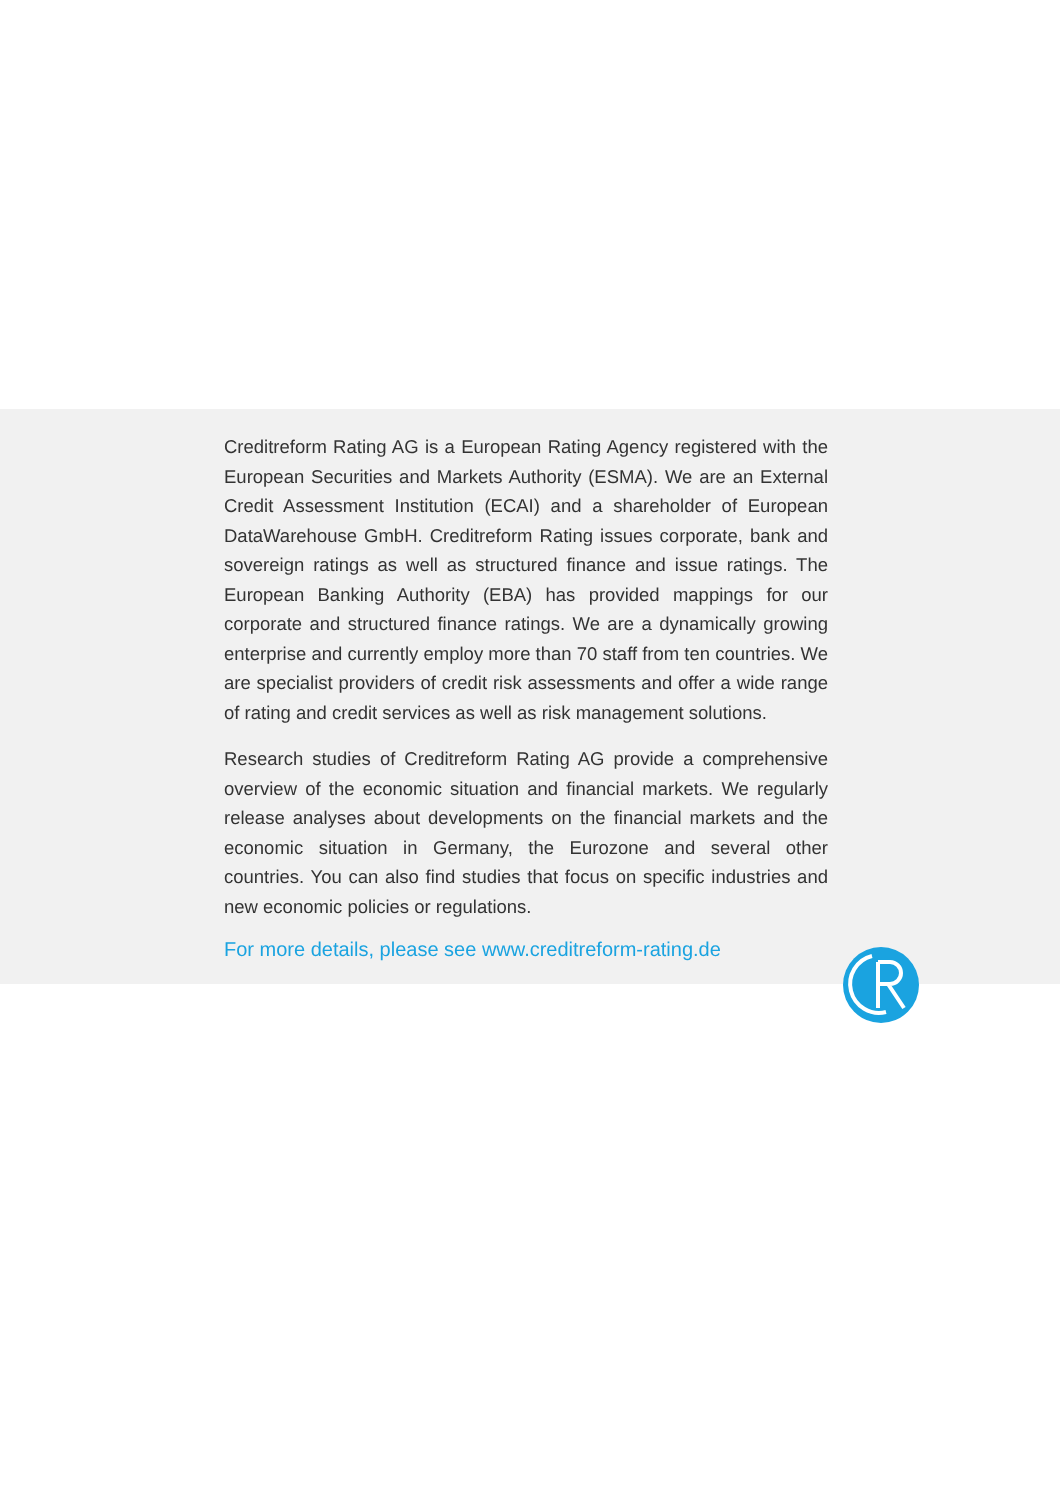Creditreform Rating AG is a European Rating Agency registered with the European Securities and Markets Authority (ESMA). We are an External Credit Assessment Institution (ECAI) and a shareholder of European DataWarehouse GmbH. Creditreform Rating issues corporate, bank and sovereign ratings as well as structured finance and issue ratings. The European Banking Authority (EBA) has provided mappings for our corporate and structured finance ratings. We are a dynamically growing enterprise and currently employ more than 70 staff from ten countries. We are specialist providers of credit risk assessments and offer a wide range of rating and credit services as well as risk management solutions.
Research studies of Creditreform Rating AG provide a comprehensive overview of the economic situation and financial markets. We regularly release analyses about developments on the financial markets and the economic situation in Germany, the Eurozone and several other countries. You can also find studies that focus on specific industries and new economic policies or regulations.
For more details, please see www.creditreform-rating.de